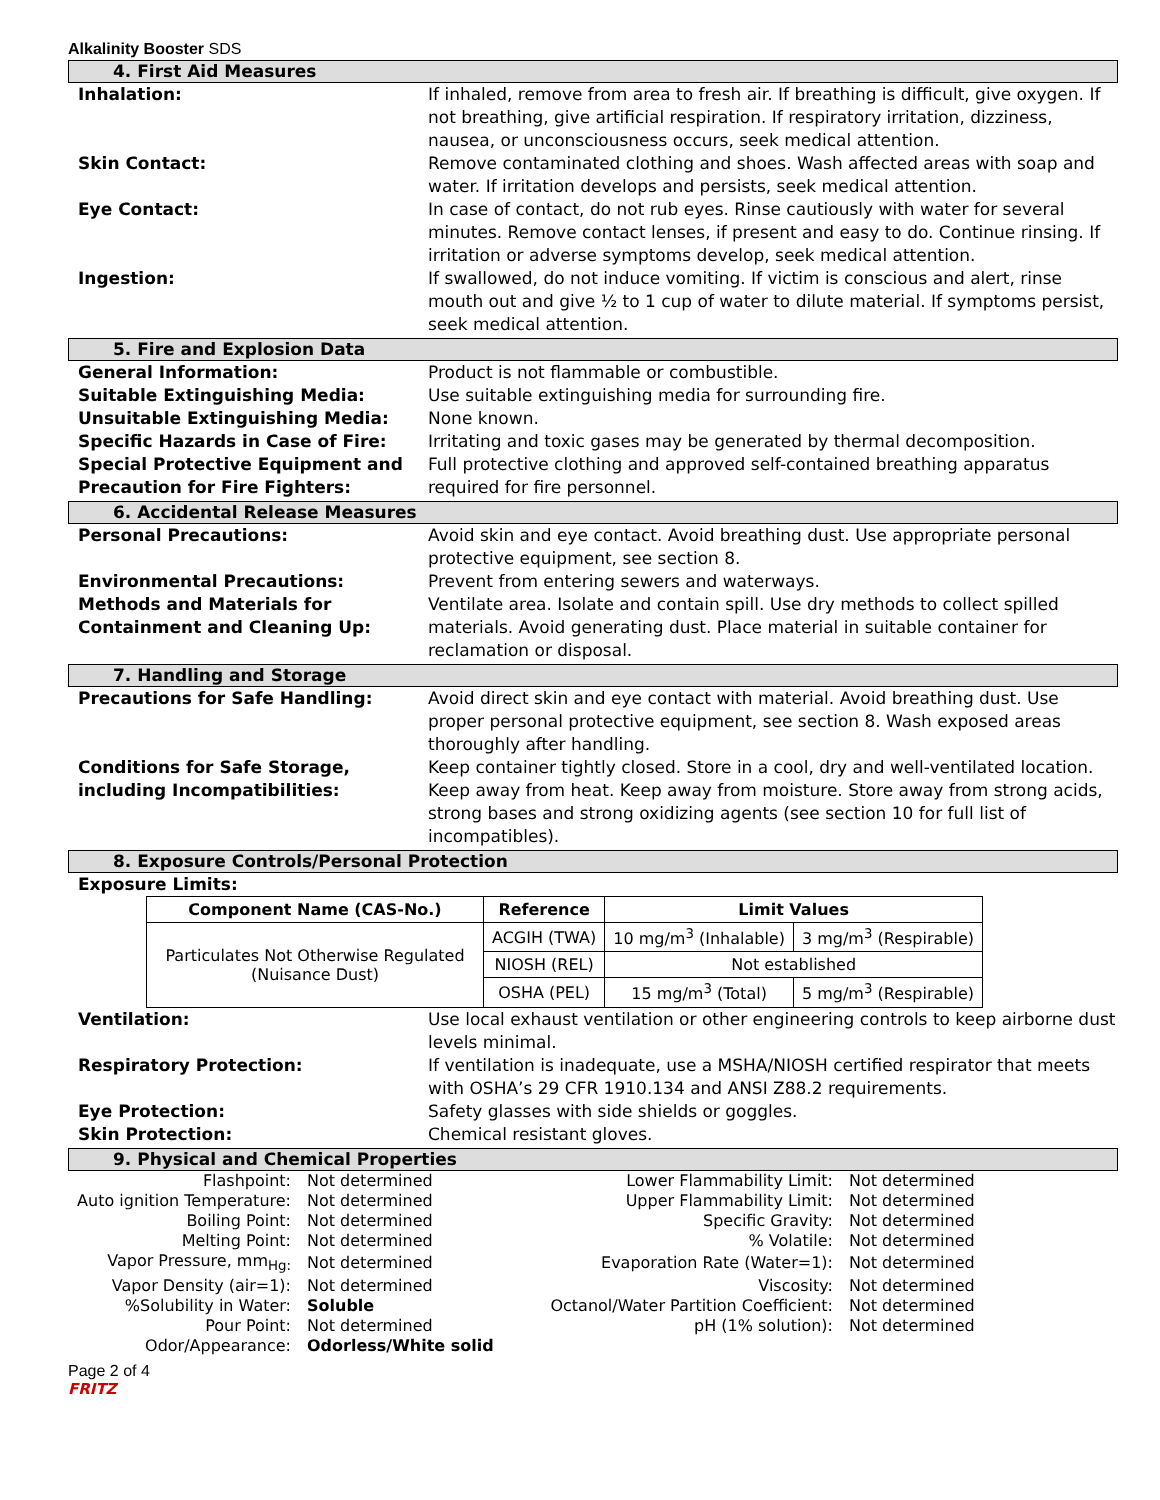Alkalinity Booster SDS
4. First Aid Measures
Inhalation: If inhaled, remove from area to fresh air. If breathing is difficult, give oxygen. If not breathing, give artificial respiration. If respiratory irritation, dizziness, nausea, or unconsciousness occurs, seek medical attention.
Skin Contact: Remove contaminated clothing and shoes. Wash affected areas with soap and water. If irritation develops and persists, seek medical attention.
Eye Contact: In case of contact, do not rub eyes. Rinse cautiously with water for several minutes. Remove contact lenses, if present and easy to do. Continue rinsing. If irritation or adverse symptoms develop, seek medical attention.
Ingestion: If swallowed, do not induce vomiting. If victim is conscious and alert, rinse mouth out and give ½ to 1 cup of water to dilute material. If symptoms persist, seek medical attention.
5. Fire and Explosion Data
General Information: Product is not flammable or combustible.
Suitable Extinguishing Media: Use suitable extinguishing media for surrounding fire.
Unsuitable Extinguishing Media: None known.
Specific Hazards in Case of Fire: Irritating and toxic gases may be generated by thermal decomposition.
Special Protective Equipment and Precaution for Fire Fighters:
Full protective clothing and approved self-contained breathing apparatus required for fire personnel.
6. Accidental Release Measures
Personal Precautions: Avoid skin and eye contact. Avoid breathing dust. Use appropriate personal protective equipment, see section 8.
Environmental Precautions: Prevent from entering sewers and waterways.
Methods and Materials for Containment and Cleaning Up:
Ventilate area. Isolate and contain spill. Use dry methods to collect spilled materials. Avoid generating dust. Place material in suitable container for reclamation or disposal.
7. Handling and Storage
Precautions for Safe Handling: Avoid direct skin and eye contact with material. Avoid breathing dust. Use proper personal protective equipment, see section 8. Wash exposed areas thoroughly after handling.
Conditions for Safe Storage, including Incompatibilities:
Keep container tightly closed. Store in a cool, dry and well-ventilated location. Keep away from heat. Keep away from moisture. Store away from strong acids, strong bases and strong oxidizing agents (see section 10 for full list of incompatibles).
8. Exposure Controls/Personal Protection
Exposure Limits:
| Component Name (CAS-No.) | Reference | Limit Values | |
| --- | --- | --- | --- |
| Particulates Not Otherwise Regulated (Nuisance Dust) | ACGIH (TWA) | 10 mg/m<sup>3</sup> (Inhalable) | 3 mg/m<sup>3</sup> (Respirable) |
| | NIOSH (REL) | Not established | |
| | OSHA (PEL) | 15 mg/m<sup>3</sup> (Total) | 5 mg/m<sup>3</sup> (Respirable) |
Ventilation: Use local exhaust ventilation or other engineering controls to keep airborne dust levels minimal.
Respiratory Protection: If ventilation is inadequate, use a MSHA/NIOSH certified respirator that meets with OSHA’s 29 CFR 1910.134 and ANSI Z88.2 requirements.
Eye Protection: Safety glasses with side shields or goggles.
Skin Protection: Chemical resistant gloves.
9. Physical and Chemical Properties
| Flashpoint: | Not determined | Lower Flammability Limit: | Not determined |
| Auto ignition Temperature: | Not determined | Upper Flammability Limit: | Not determined |
| Boiling Point: | Not determined | Specific Gravity: | Not determined |
| Melting Point: | Not determined | % Volatile: | Not determined |
| Vapor Pressure, mm<sub>Hg:</sub> | Not determined | Evaporation Rate (Water=1): | Not determined |
| Vapor Density (air=1): | Not determined | Viscosity: | Not determined |
| %Solubility in Water: | Soluble | Octanol/Water Partition Coefficient: | Not determined |
| Pour Point: | Not determined | pH (1% solution): | Not determined |
| Odor/Appearance: | Odorless/White solid | | |
Page 2 of 4
FRITZ